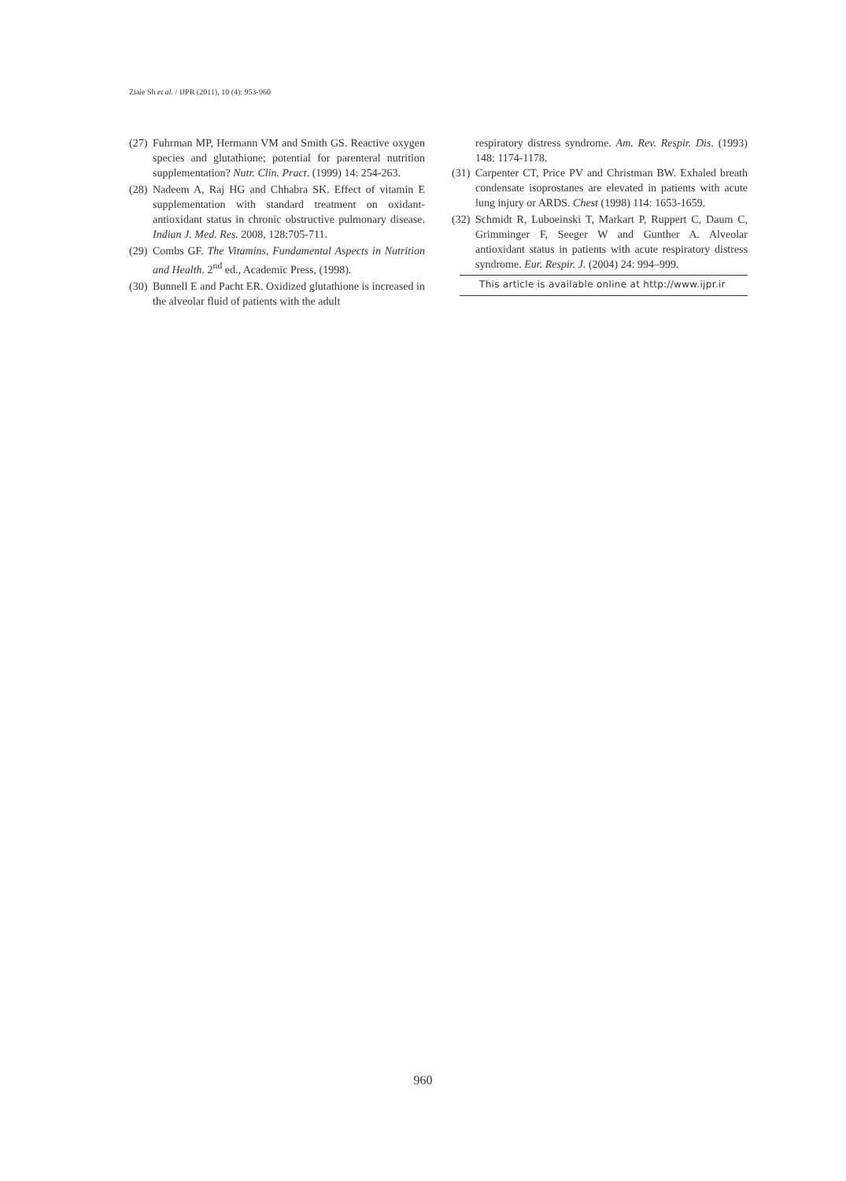Ziaie Sh et al. / IJPR (2011), 10 (4): 953-960
(27) Fuhrman MP, Hermann VM and Smith GS. Reactive oxygen species and glutathione; potential for parenteral nutrition supplementation? Nutr. Clin. Pract. (1999) 14: 254-263.
(28) Nadeem A, Raj HG and Chhabra SK. Effect of vitamin E supplementation with standard treatment on oxidant-antioxidant status in chronic obstructive pulmonary disease. Indian J. Med. Res. 2008, 128:705-711.
(29) Combs GF. The Vitamins, Fundamental Aspects in Nutrition and Health. 2<sup>nd</sup> ed., Academic Press, (1998).
(30) Bunnell E and Pacht ER. Oxidized glutathione is increased in the alveolar fluid of patients with the adult
respiratory distress syndrome. Am. Rev. Respir. Dis. (1993) 148: 1174-1178.
(31) Carpenter CT, Price PV and Christman BW. Exhaled breath condensate isoprostanes are elevated in patients with acute lung injury or ARDS. Chest (1998) 114: 1653-1659.
(32) Schmidt R, Luboeinski T, Markart P, Ruppert C, Daum C, Grimminger F, Seeger W and Gunther A. Alveolar antioxidant status in patients with acute respiratory distress syndrome. Eur. Respir. J. (2004) 24: 994–999.
This article is available online at http://www.ijpr.ir
960